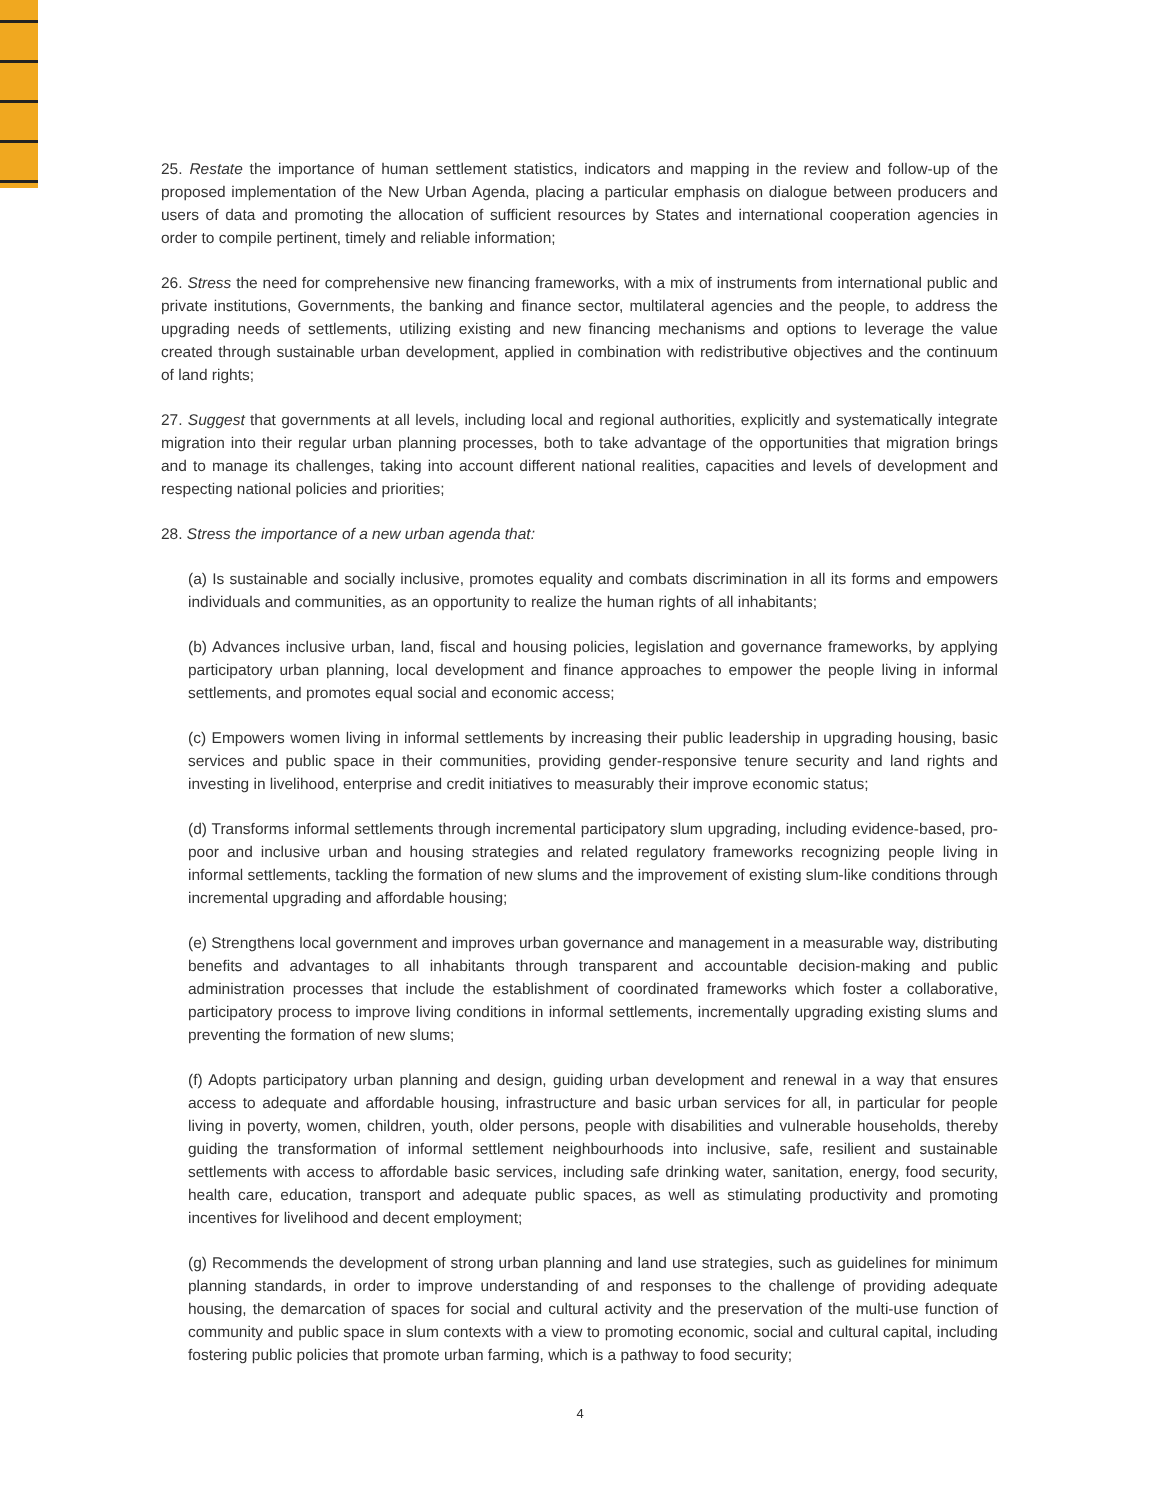25. Restate the importance of human settlement statistics, indicators and mapping in the review and follow-up of the proposed implementation of the New Urban Agenda, placing a particular emphasis on dialogue between producers and users of data and promoting the allocation of sufficient resources by States and international cooperation agencies in order to compile pertinent, timely and reliable information;
26. Stress the need for comprehensive new financing frameworks, with a mix of instruments from international public and private institutions, Governments, the banking and finance sector, multilateral agencies and the people, to address the upgrading needs of settlements, utilizing existing and new financing mechanisms and options to leverage the value created through sustainable urban development, applied in combination with redistributive objectives and the continuum of land rights;
27. Suggest that governments at all levels, including local and regional authorities, explicitly and systematically integrate migration into their regular urban planning processes, both to take advantage of the opportunities that migration brings and to manage its challenges, taking into account different national realities, capacities and levels of development and respecting national policies and priorities;
28. Stress the importance of a new urban agenda that:
(a) Is sustainable and socially inclusive, promotes equality and combats discrimination in all its forms and empowers individuals and communities, as an opportunity to realize the human rights of all inhabitants;
(b) Advances inclusive urban, land, fiscal and housing policies, legislation and governance frameworks, by applying participatory urban planning, local development and finance approaches to empower the people living in informal settlements, and promotes equal social and economic access;
(c) Empowers women living in informal settlements by increasing their public leadership in upgrading housing, basic services and public space in their communities, providing gender-responsive tenure security and land rights and investing in livelihood, enterprise and credit initiatives to measurably their improve economic status;
(d) Transforms informal settlements through incremental participatory slum upgrading, including evidence-based, pro-poor and inclusive urban and housing strategies and related regulatory frameworks recognizing people living in informal settlements, tackling the formation of new slums and the improvement of existing slum-like conditions through incremental upgrading and affordable housing;
(e) Strengthens local government and improves urban governance and management in a measurable way, distributing benefits and advantages to all inhabitants through transparent and accountable decision-making and public administration processes that include the establishment of coordinated frameworks which foster a collaborative, participatory process to improve living conditions in informal settlements, incrementally upgrading existing slums and preventing the formation of new slums;
(f) Adopts participatory urban planning and design, guiding urban development and renewal in a way that ensures access to adequate and affordable housing, infrastructure and basic urban services for all, in particular for people living in poverty, women, children, youth, older persons, people with disabilities and vulnerable households, thereby guiding the transformation of informal settlement neighbourhoods into inclusive, safe, resilient and sustainable settlements with access to affordable basic services, including safe drinking water, sanitation, energy, food security, health care, education, transport and adequate public spaces, as well as stimulating productivity and promoting incentives for livelihood and decent employment;
(g) Recommends the development of strong urban planning and land use strategies, such as guidelines for minimum planning standards, in order to improve understanding of and responses to the challenge of providing adequate housing, the demarcation of spaces for social and cultural activity and the preservation of the multi-use function of community and public space in slum contexts with a view to promoting economic, social and cultural capital, including fostering public policies that promote urban farming, which is a pathway to food security;
4